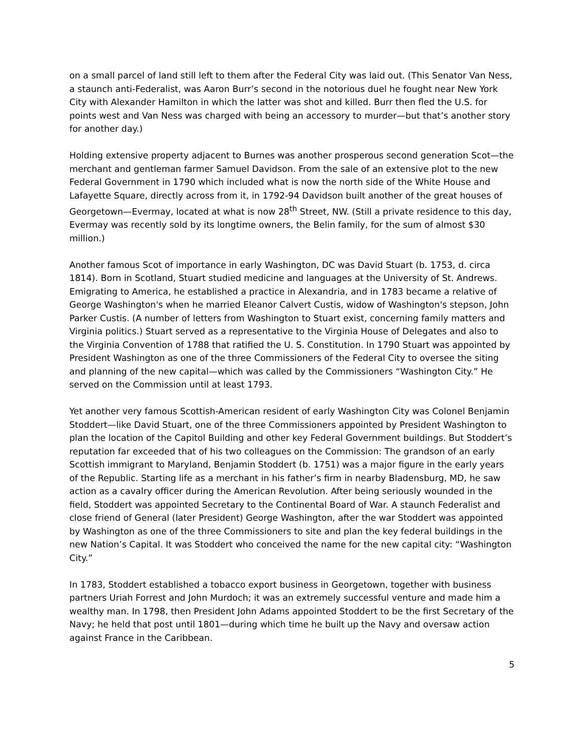on a small parcel of land still left to them after the Federal City was laid out. (This Senator Van Ness, a staunch anti-Federalist, was Aaron Burr’s second in the notorious duel he fought near New York City with Alexander Hamilton in which the latter was shot and killed. Burr then fled the U.S. for points west and Van Ness was charged with being an accessory to murder—but that’s another story for another day.)
Holding extensive property adjacent to Burnes was another prosperous second generation Scot—the merchant and gentleman farmer Samuel Davidson. From the sale of an extensive plot to the new Federal Government in 1790 which included what is now the north side of the White House and Lafayette Square, directly across from it, in 1792-94 Davidson built another of the great houses of Georgetown—Evermay, located at what is now 28<sup>th</sup> Street, NW. (Still a private residence to this day, Evermay was recently sold by its longtime owners, the Belin family, for the sum of almost $30 million.)
Another famous Scot of importance in early Washington, DC was David Stuart (b. 1753, d. circa 1814). Born in Scotland, Stuart studied medicine and languages at the University of St. Andrews. Emigrating to America, he established a practice in Alexandria, and in 1783 became a relative of George Washington's when he married Eleanor Calvert Custis, widow of Washington's stepson, John Parker Custis. (A number of letters from Washington to Stuart exist, concerning family matters and Virginia politics.) Stuart served as a representative to the Virginia House of Delegates and also to the Virginia Convention of 1788 that ratified the U. S. Constitution. In 1790 Stuart was appointed by President Washington as one of the three Commissioners of the Federal City to oversee the siting and planning of the new capital—which was called by the Commissioners “Washington City.” He served on the Commission until at least 1793.
Yet another very famous Scottish-American resident of early Washington City was Colonel Benjamin Stoddert—like David Stuart, one of the three Commissioners appointed by President Washington to plan the location of the Capitol Building and other key Federal Government buildings. But Stoddert’s reputation far exceeded that of his two colleagues on the Commission: The grandson of an early Scottish immigrant to Maryland, Benjamin Stoddert (b. 1751) was a major figure in the early years of the Republic. Starting life as a merchant in his father’s firm in nearby Bladensburg, MD, he saw action as a cavalry officer during the American Revolution. After being seriously wounded in the field, Stoddert was appointed Secretary to the Continental Board of War. A staunch Federalist and close friend of General (later President) George Washington, after the war Stoddert was appointed by Washington as one of the three Commissioners to site and plan the key federal buildings in the new Nation’s Capital. It was Stoddert who conceived the name for the new capital city: “Washington City.”
In 1783, Stoddert established a tobacco export business in Georgetown, together with business partners Uriah Forrest and John Murdoch; it was an extremely successful venture and made him a wealthy man. In 1798, then President John Adams appointed Stoddert to be the first Secretary of the Navy; he held that post until 1801—during which time he built up the Navy and oversaw action against France in the Caribbean.
5